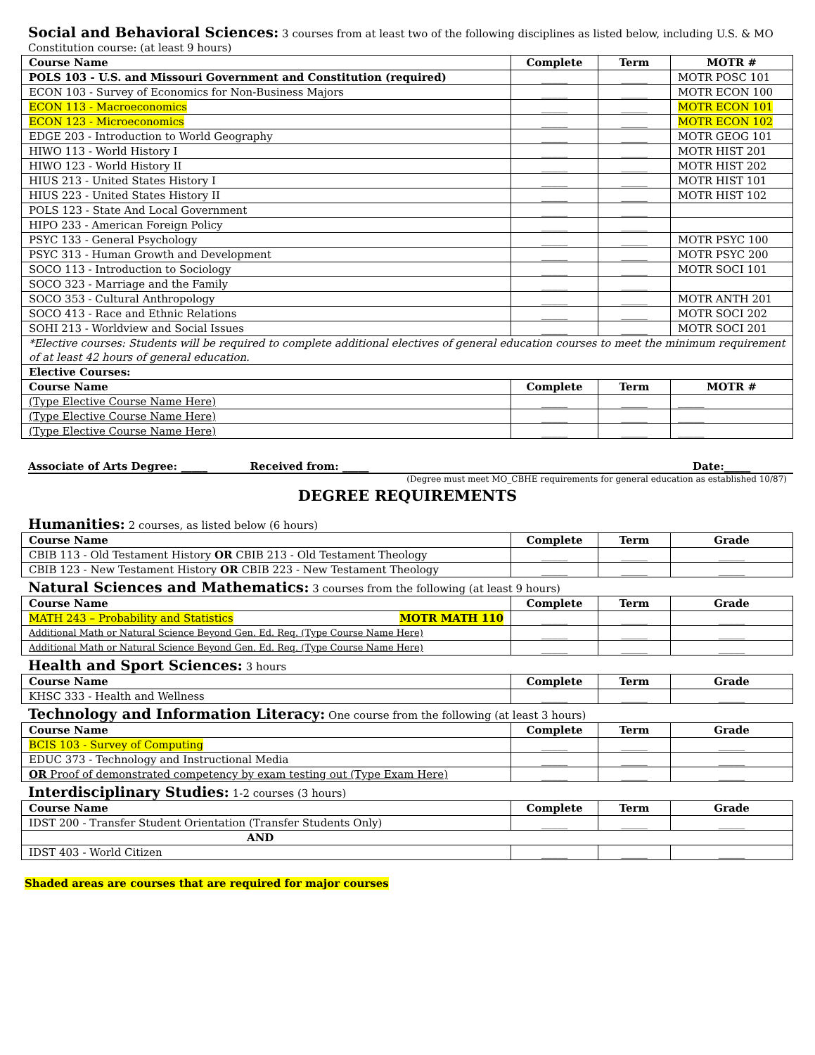Social and Behavioral Sciences:
3 courses from at least two of the following disciplines as listed below, including U.S. & MO Constitution course: (at least 9 hours)
| Course Name | Complete | Term | MOTR # |
| --- | --- | --- | --- |
| POLS 103 - U.S. and Missouri Government and Constitution (required) | _____ | _____ | MOTR POSC 101 |
| ECON 103 - Survey of Economics for Non-Business Majors | _____ | _____ | MOTR ECON 100 |
| ECON 113 - Macroeconomics | _____ | _____ | MOTR ECON 101 |
| ECON 123 - Microeconomics | _____ | _____ | MOTR ECON 102 |
| EDGE 203 - Introduction to World Geography | _____ | _____ | MOTR GEOG 101 |
| HIWO 113 - World History I | _____ | _____ | MOTR HIST 201 |
| HIWO 123 - World History II | _____ | _____ | MOTR HIST 202 |
| HIUS 213 - United States History I | _____ | _____ | MOTR HIST 101 |
| HIUS 223 - United States History II | _____ | _____ | MOTR HIST 102 |
| POLS 123 - State And Local Government | _____ | _____ | |
| HIPO 233 - American Foreign Policy | _____ | _____ | |
| PSYC 133 - General Psychology | _____ | _____ | MOTR PSYC 100 |
| PSYC 313 - Human Growth and Development | _____ | _____ | MOTR PSYC 200 |
| SOCO 113 - Introduction to Sociology | _____ | _____ | MOTR SOCI 101 |
| SOCO 323 - Marriage and the Family | _____ | _____ | |
| SOCO 353 - Cultural Anthropology | _____ | _____ | MOTR ANTH 201 |
| SOCO 413 - Race and Ethnic Relations | _____ | _____ | MOTR SOCI 202 |
| SOHI 213 - Worldview and Social Issues | _____ | _____ | MOTR SOCI 201 |
| *Elective courses: Students will be required to complete additional electives of general education courses to meet the minimum requirement of at least 42 hours of general education. | | | |
| Elective Courses: | | | |
| Course Name | Complete | Term | MOTR # |
| (Type Elective Course Name Here) | _____ | _____ | _____ |
| (Type Elective Course Name Here) | _____ | _____ | _____ |
| (Type Elective Course Name Here) | _____ | _____ | _____ |
Associate of Arts Degree: _____ Received from: _____ Date:_____
(Degree must meet MO_CBHE requirements for general education as established 10/87)
DEGREE REQUIREMENTS
Humanities:
2 courses, as listed below (6 hours)
| Course Name | Complete | Term | Grade |
| --- | --- | --- | --- |
| CBIB 113 - Old Testament History OR CBIB 213 - Old Testament Theology | _____ | _____ | _____ |
| CBIB 123 - New Testament History OR CBIB 223 - New Testament Theology | _____ | _____ | _____ |
Natural Sciences and Mathematics:
3 courses from the following (at least 9 hours)
| Course Name | Complete | Term | Grade |
| --- | --- | --- | --- |
| MATH 243 – Probability and Statistics MOTR MATH 110 | _____ | _____ | _____ |
| Additional Math or Natural Science Beyond Gen. Ed. Req. (Type Course Name Here) | _____ | _____ | _____ |
| Additional Math or Natural Science Beyond Gen. Ed. Req. (Type Course Name Here) | _____ | _____ | _____ |
Health and Sport Sciences:
3 hours
| Course Name | Complete | Term | Grade |
| --- | --- | --- | --- |
| KHSC 333 - Health and Wellness | _____ | _____ | _____ |
Technology and Information Literacy:
One course from the following (at least 3 hours)
| Course Name | Complete | Term | Grade |
| --- | --- | --- | --- |
| BCIS 103 - Survey of Computing | _____ | _____ | _____ |
| EDUC 373 - Technology and Instructional Media | _____ | _____ | _____ |
| OR Proof of demonstrated competency by exam testing out (Type Exam Here) | _____ | _____ | _____ |
Interdisciplinary Studies:
1-2 courses (3 hours)
| Course Name | Complete | Term | Grade |
| --- | --- | --- | --- |
| IDST 200 - Transfer Student Orientation (Transfer Students Only) | _____ | _____ | _____ |
| AND | | | |
| IDST 403 - World Citizen | _____ | _____ | _____ |
Shaded areas are courses that are required for major courses